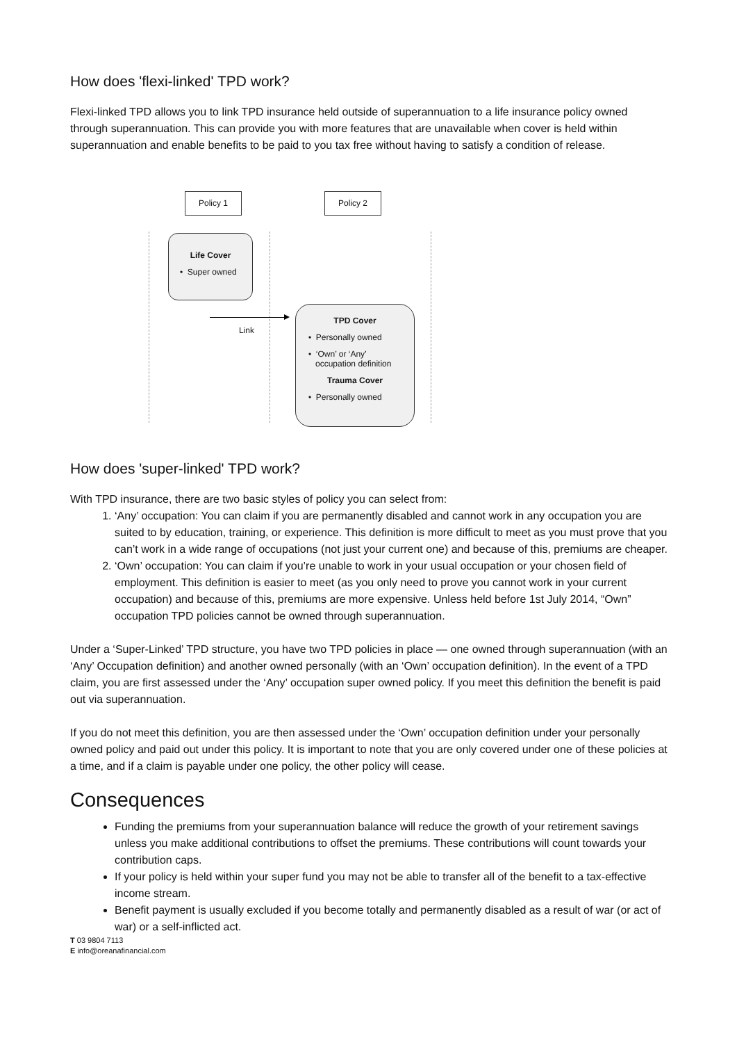How does 'flexi-linked' TPD work?
Flexi-linked TPD allows you to link TPD insurance held outside of superannuation to a life insurance policy owned through superannuation. This can provide you with more features that are unavailable when cover is held within superannuation and enable benefits to be paid to you tax free without having to satisfy a condition of release.
Policy 1 Policy 2
Life Cover
• Super owned
Link
TPD Cover
• Personally owned
• ‘Own’ or ‘Any’
occupation definition
Trauma Cover
• Personally owned
How does 'super-linked' TPD work?
With TPD insurance, there are two basic styles of policy you can select from:
1. ‘Any’ occupation: You can claim if you are permanently disabled and cannot work in any occupation you are suited to by education, training, or experience. This definition is more difficult to meet as you must prove that you can’t work in a wide range of occupations (not just your current one) and because of this, premiums are cheaper.
2. ‘Own’ occupation: You can claim if you’re unable to work in your usual occupation or your chosen field of employment. This definition is easier to meet (as you only need to prove you cannot work in your current occupation) and because of this, premiums are more expensive. Unless held before 1st July 2014, “Own” occupation TPD policies cannot be owned through superannuation.
Under a ‘Super-Linked’ TPD structure, you have two TPD policies in place — one owned through superannuation (with an ‘Any’ Occupation definition) and another owned personally (with an ‘Own’ occupation definition). In the event of a TPD claim, you are first assessed under the ‘Any’ occupation super owned policy. If you meet this definition the benefit is paid out via superannuation.
If you do not meet this definition, you are then assessed under the ‘Own’ occupation definition under your personally owned policy and paid out under this policy. It is important to note that you are only covered under one of these policies at a time, and if a claim is payable under one policy, the other policy will cease.
Consequences
Funding the premiums from your superannuation balance will reduce the growth of your retirement savings unless you make additional contributions to offset the premiums. These contributions will count towards your contribution caps.
If your policy is held within your super fund you may not be able to transfer all of the benefit to a tax-effective income stream.
Benefit payment is usually excluded if you become totally and permanently disabled as a result of war (or act of war) or a self-inflicted act.
T 03 9804 7113
E info@oreanafinancial.com